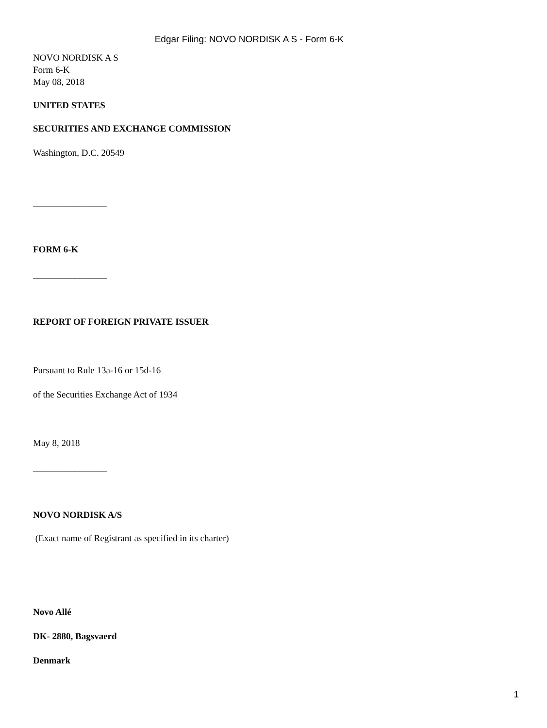Edgar Filing: NOVO NORDISK A S - Form 6-K
NOVO NORDISK A S
Form 6-K
May 08, 2018
UNITED STATES
SECURITIES AND EXCHANGE COMMISSION
Washington, D.C. 20549
________________
FORM 6-K
________________
REPORT OF FOREIGN PRIVATE ISSUER
Pursuant to Rule 13a-16 or 15d-16
of the Securities Exchange Act of 1934
May 8, 2018
________________
NOVO NORDISK A/S
(Exact name of Registrant as specified in its charter)
Novo Allé
DK- 2880, Bagsvaerd
Denmark
1